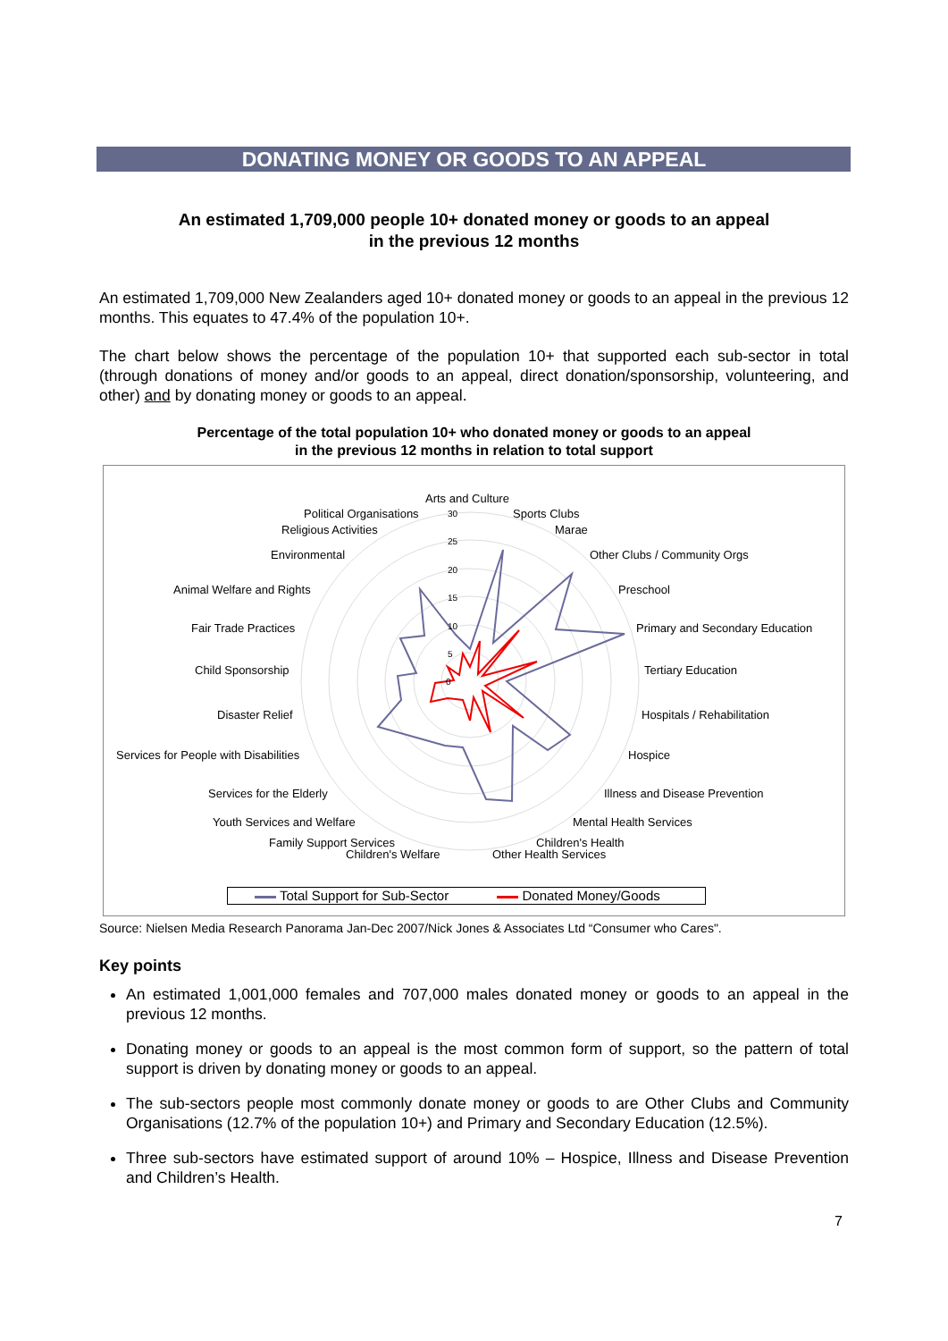DONATING MONEY OR GOODS TO AN APPEAL
An estimated 1,709,000 people 10+ donated money or goods to an appeal
in the previous 12 months
An estimated 1,709,000 New Zealanders aged 10+ donated money or goods to an appeal in the previous 12 months. This equates to 47.4% of the population 10+.
The chart below shows the percentage of the population 10+ that supported each sub-sector in total (through donations of money and/or goods to an appeal, direct donation/sponsorship, volunteering, and other) and by donating money or goods to an appeal.
Percentage of the total population 10+ who donated money or goods to an appeal
in the previous 12 months in relation to total support
0
5
10
15
20
25
30
Arts and Culture
Political Organisations Sports Clubs
Religious Activities Marae
Environmental Other Clubs / Community Orgs
Animal Welfare and Rights Preschool
Fair Trade Practices
Primary and Secondary Education
Child Sponsorship Tertiary Education
Disaster Relief Hospitals / Rehabilitation
Services for People with Disabilities
Hospice
Services for the Elderly Illness and Disease Prevention
Youth Services and Welfare Mental Health Services
Family Support Services Children's Health
Children's Welfare Other Health Services
Total Support for Sub-Sector Donated Money/Goods
Source: Nielsen Media Research Panorama Jan-Dec 2007/Nick Jones & Associates Ltd “Consumer who Cares".
Key points
An estimated 1,001,000 females and 707,000 males donated money or goods to an appeal in the previous 12 months.
Donating money or goods to an appeal is the most common form of support, so the pattern of total support is driven by donating money or goods to an appeal.
The sub-sectors people most commonly donate money or goods to are Other Clubs and Community Organisations (12.7% of the population 10+) and Primary and Secondary Education (12.5%).
Three sub-sectors have estimated support of around 10% – Hospice, Illness and Disease Prevention and Children’s Health.
7